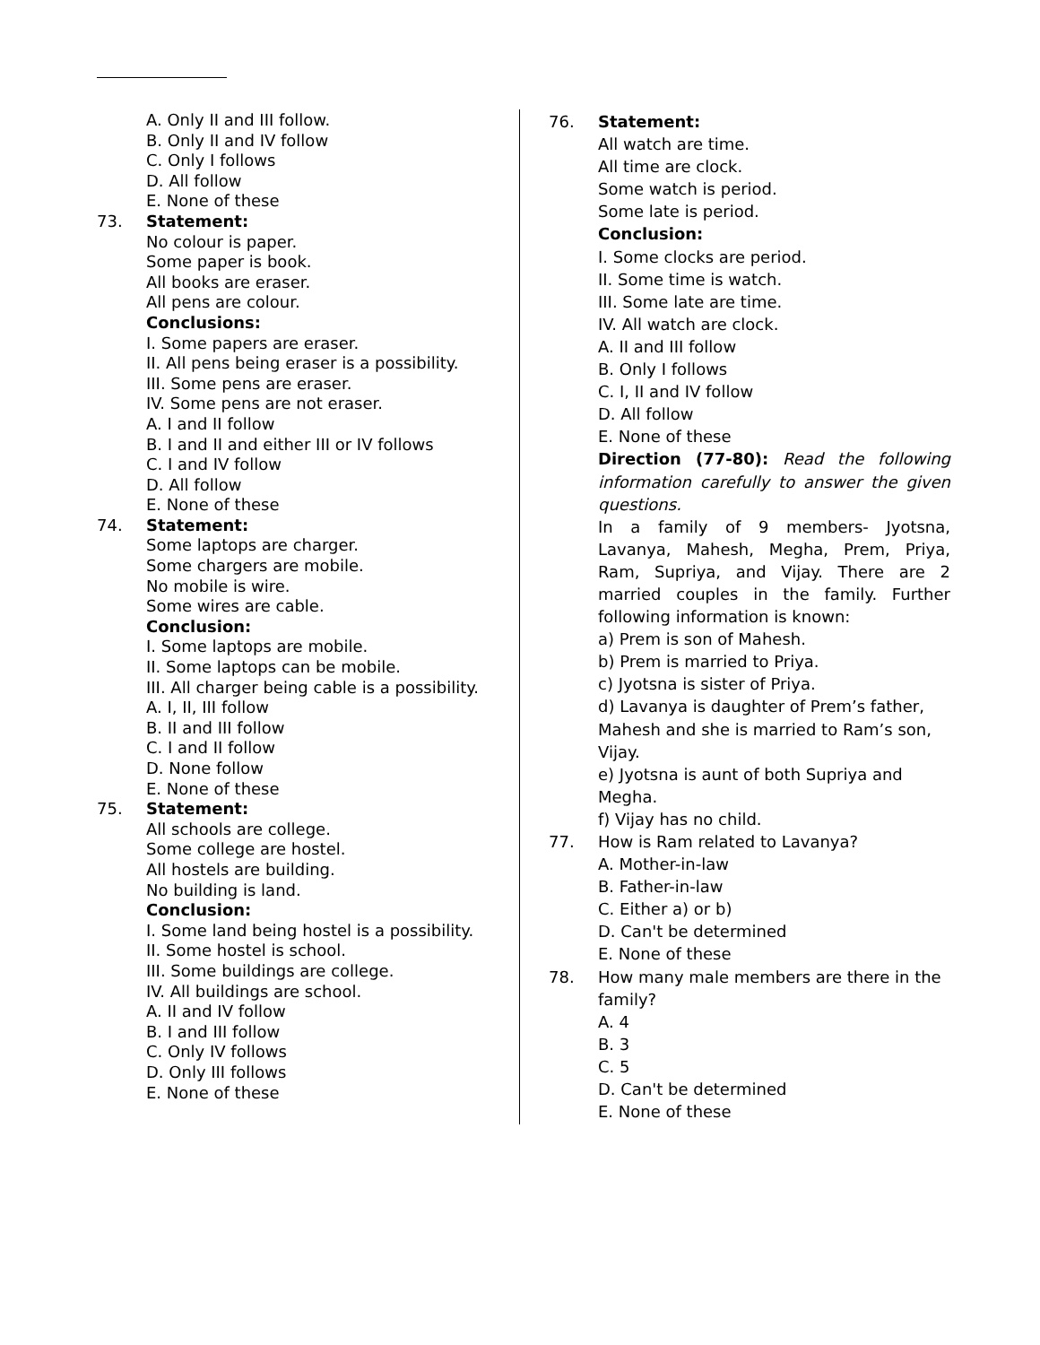A. Only II and III follow.
B. Only II and IV follow
C. Only I follows
D. All follow
E. None of these
73. Statement:
No colour is paper.
Some paper is book.
All books are eraser.
All pens are colour.
Conclusions:
I. Some papers are eraser.
II. All pens being eraser is a possibility.
III. Some pens are eraser.
IV. Some pens are not eraser.
A. I and II follow
B. I and II and either III or IV follows
C. I and IV follow
D. All follow
E. None of these
74. Statement:
Some laptops are charger.
Some chargers are mobile.
No mobile is wire.
Some wires are cable.
Conclusion:
I. Some laptops are mobile.
II. Some laptops can be mobile.
III. All charger being cable is a possibility.
A. I, II, III follow
B. II and III follow
C. I and II follow
D. None follow
E. None of these
75. Statement:
All schools are college.
Some college are hostel.
All hostels are building.
No building is land.
Conclusion:
I. Some land being hostel is a possibility.
II. Some hostel is school.
III. Some buildings are college.
IV. All buildings are school.
A. II and IV follow
B. I and III follow
C. Only IV follows
D. Only III follows
E. None of these
76. Statement:
All watch are time.
All time are clock.
Some watch is period.
Some late is period.
Conclusion:
I. Some clocks are period.
II. Some time is watch.
III. Some late are time.
IV. All watch are clock.
A. II and III follow
B. Only I follows
C. I, II and IV follow
D. All follow
E. None of these
Direction (77-80): Read the following information carefully to answer the given questions.
In a family of 9 members- Jyotsna, Lavanya, Mahesh, Megha, Prem, Priya, Ram, Supriya, and Vijay. There are 2 married couples in the family. Further following information is known:
a) Prem is son of Mahesh.
b) Prem is married to Priya.
c) Jyotsna is sister of Priya.
d) Lavanya is daughter of Prem’s father, Mahesh and she is married to Ram’s son, Vijay.
e) Jyotsna is aunt of both Supriya and Megha.
f) Vijay has no child.
77. How is Ram related to Lavanya?
A. Mother-in-law
B. Father-in-law
C. Either a) or b)
D. Can't be determined
E. None of these
78. How many male members are there in the family?
A. 4
B. 3
C. 5
D. Can't be determined
E. None of these